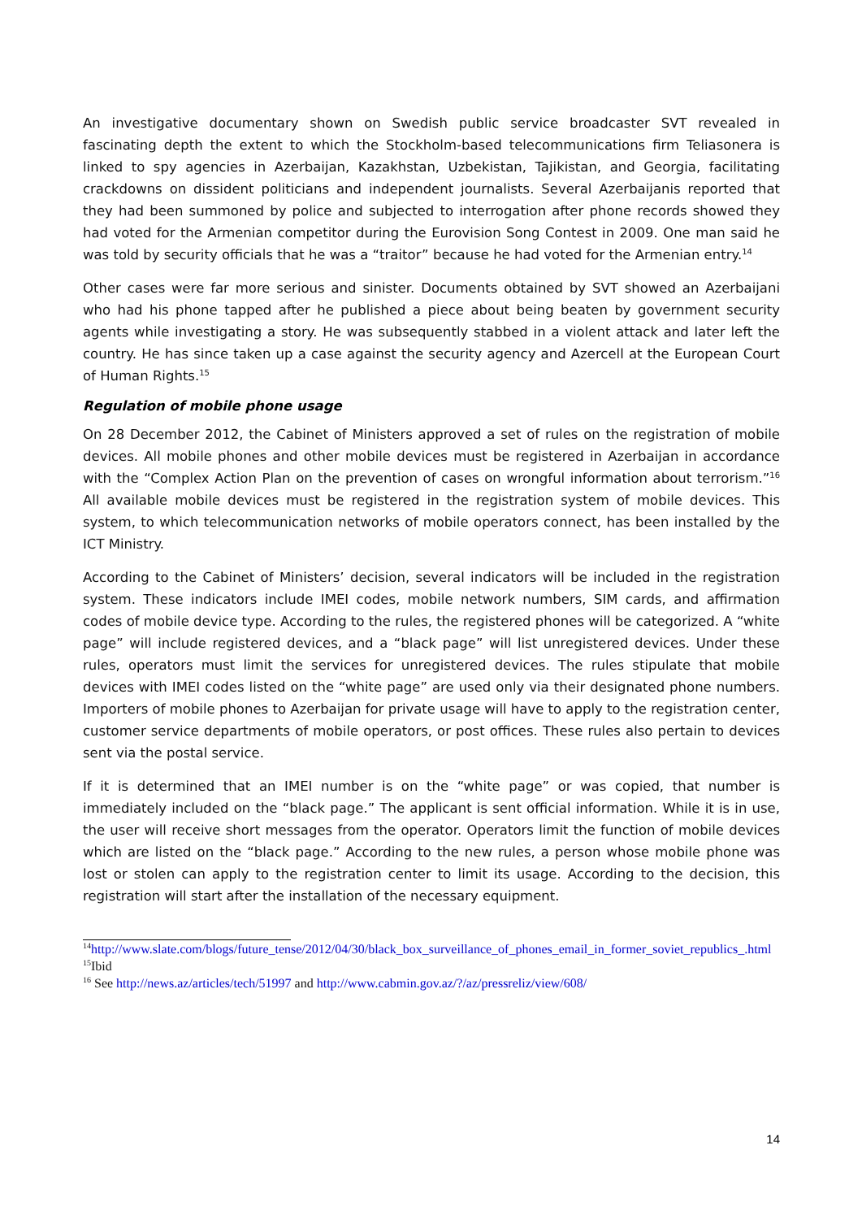An investigative documentary shown on Swedish public service broadcaster SVT revealed in fascinating depth the extent to which the Stockholm-based telecommunications firm Teliasonera is linked to spy agencies in Azerbaijan, Kazakhstan, Uzbekistan, Tajikistan, and Georgia, facilitating crackdowns on dissident politicians and independent journalists. Several Azerbaijanis reported that they had been summoned by police and subjected to interrogation after phone records showed they had voted for the Armenian competitor during the Eurovision Song Contest in 2009. One man said he was told by security officials that he was a “traitor” because he had voted for the Armenian entry.<sup>14</sup>
Other cases were far more serious and sinister. Documents obtained by SVT showed an Azerbaijani who had his phone tapped after he published a piece about being beaten by government security agents while investigating a story. He was subsequently stabbed in a violent attack and later left the country. He has since taken up a case against the security agency and Azercell at the European Court of Human Rights.<sup>15</sup>
Regulation of mobile phone usage
On 28 December 2012, the Cabinet of Ministers approved a set of rules on the registration of mobile devices. All mobile phones and other mobile devices must be registered in Azerbaijan in accordance with the “Complex Action Plan on the prevention of cases on wrongful information about terrorism.”<sup>16</sup> All available mobile devices must be registered in the registration system of mobile devices. This system, to which telecommunication networks of mobile operators connect, has been installed by the ICT Ministry.
According to the Cabinet of Ministers’ decision, several indicators will be included in the registration system. These indicators include IMEI codes, mobile network numbers, SIM cards, and affirmation codes of mobile device type. According to the rules, the registered phones will be categorized. A “white page” will include registered devices, and a “black page” will list unregistered devices. Under these rules, operators must limit the services for unregistered devices. The rules stipulate that mobile devices with IMEI codes listed on the “white page” are used only via their designated phone numbers. Importers of mobile phones to Azerbaijan for private usage will have to apply to the registration center, customer service departments of mobile operators, or post offices. These rules also pertain to devices sent via the postal service.
If it is determined that an IMEI number is on the “white page” or was copied, that number is immediately included on the “black page.” The applicant is sent official information. While it is in use, the user will receive short messages from the operator. Operators limit the function of mobile devices which are listed on the “black page.” According to the new rules, a person whose mobile phone was lost or stolen can apply to the registration center to limit its usage. According to the decision, this registration will start after the installation of the necessary equipment.
<sup>14</sup> http://www.slate.com/blogs/future_tense/2012/04/30/black_box_surveillance_of_phones_email_in_former_soviet_republics_.html
<sup>15</sup> Ibid
<sup>16</sup> See http://news.az/articles/tech/51997 and http://www.cabmin.gov.az/?/az/pressreliz/view/608/
14